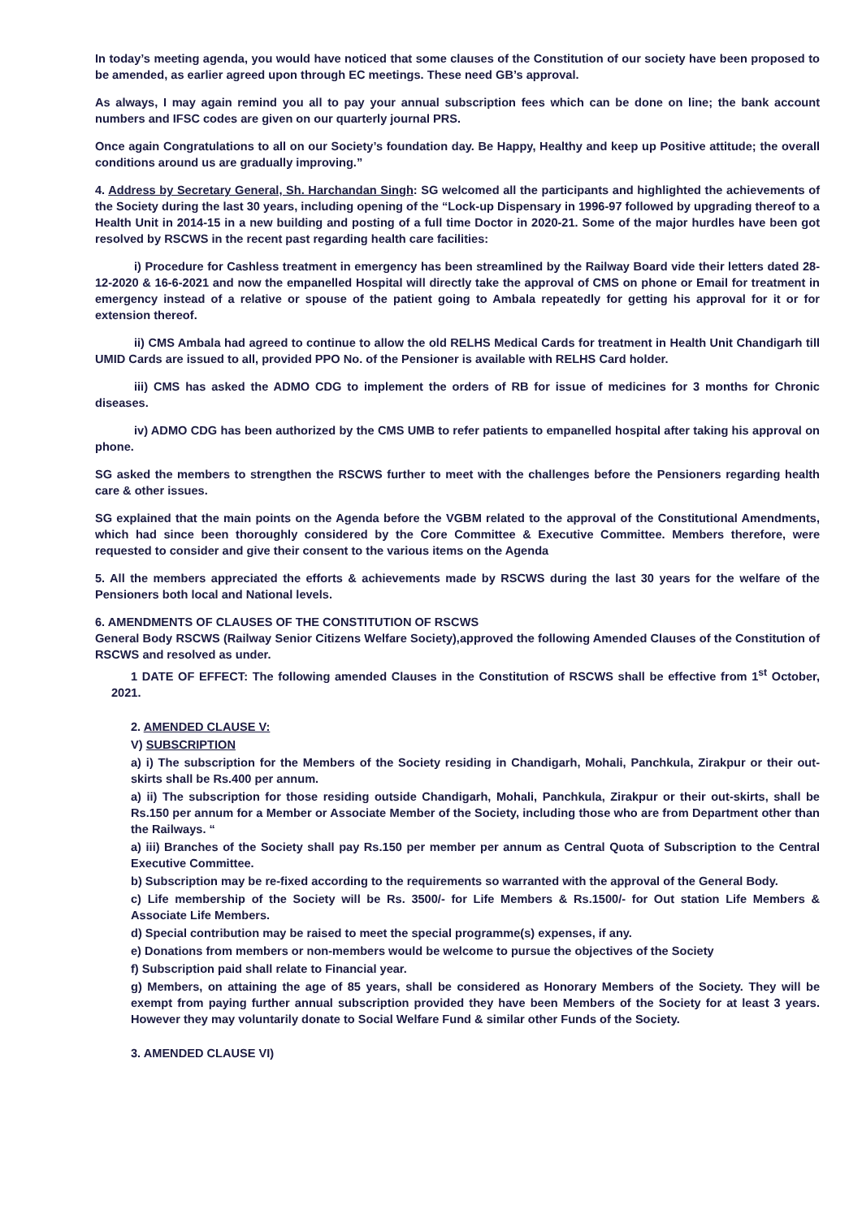In today’s meeting agenda, you would have noticed that some clauses of the Constitution of our society have been proposed to be amended, as earlier agreed upon through EC meetings. These need GB’s approval.
As always, I may again remind you all to pay your annual subscription fees which can be done on line; the bank account numbers and IFSC codes are given on our quarterly journal PRS.
Once again Congratulations to all on our Society’s foundation day. Be Happy, Healthy and keep up Positive attitude; the overall conditions around us are gradually improving.”
4. Address by Secretary General, Sh. Harchandan Singh: SG welcomed all the participants and highlighted the achievements of the Society during the last 30 years, including opening of the “Lock-up Dispensary in 1996-97 followed by upgrading thereof to a Health Unit in 2014-15 in a new building and posting of a full time Doctor in 2020-21. Some of the major hurdles have been got resolved by RSCWS in the recent past regarding health care facilities:
i) Procedure for Cashless treatment in emergency has been streamlined by the Railway Board vide their letters dated 28-12-2020 & 16-6-2021 and now the empanelled Hospital will directly take the approval of CMS on phone or Email for treatment in emergency instead of a relative or spouse of the patient going to Ambala repeatedly for getting his approval for it or for extension thereof.
ii) CMS Ambala had agreed to continue to allow the old RELHS Medical Cards for treatment in Health Unit Chandigarh till UMID Cards are issued to all, provided PPO No. of the Pensioner is available with RELHS Card holder.
iii) CMS has asked the ADMO CDG to implement the orders of RB for issue of medicines for 3 months for Chronic diseases.
iv) ADMO CDG has been authorized by the CMS UMB to refer patients to empanelled hospital after taking his approval on phone.
SG asked the members to strengthen the RSCWS further to meet with the challenges before the Pensioners regarding health care & other issues.
SG explained that the main points on the Agenda before the VGBM related to the approval of the Constitutional Amendments, which had since been thoroughly considered by the Core Committee & Executive Committee. Members therefore, were requested to consider and give their consent to the various items on the Agenda
5. All the members appreciated the efforts & achievements made by RSCWS during the last 30 years for the welfare of the Pensioners both local and National levels.
6. AMENDMENTS OF CLAUSES OF THE CONSTITUTION OF RSCWS
General Body RSCWS (Railway Senior Citizens Welfare Society),approved the following Amended Clauses of the Constitution of RSCWS and resolved as under.
1 DATE OF EFFECT: The following amended Clauses in the Constitution of RSCWS shall be effective from 1<sup>st</sup> October, 2021.
2. AMENDED CLAUSE V:
V) SUBSCRIPTION
a) i) The subscription for the Members of the Society residing in Chandigarh, Mohali, Panchkula, Zirakpur or their out- skirts shall be Rs.400 per annum.
a) ii) The subscription for those residing outside Chandigarh, Mohali, Panchkula, Zirakpur or their out-skirts, shall be Rs.150 per annum for a Member or Associate Member of the Society, including those who are from Department other than the Railways. “
a) iii) Branches of the Society shall pay Rs.150 per member per annum as Central Quota of Subscription to the Central Executive Committee.
b) Subscription may be re-fixed according to the requirements so warranted with the approval of the General Body.
c) Life membership of the Society will be Rs. 3500/- for Life Members & Rs.1500/- for Out station Life Members & Associate Life Members.
d) Special contribution may be raised to meet the special programme(s) expenses, if any.
e) Donations from members or non-members would be welcome to pursue the objectives of the Society
f) Subscription paid shall relate to Financial year.
g) Members, on attaining the age of 85 years, shall be considered as Honorary Members of the Society. They will be exempt from paying further annual subscription provided they have been Members of the Society for at least 3 years. However they may voluntarily donate to Social Welfare Fund & similar other Funds of the Society.
3. AMENDED CLAUSE VI)